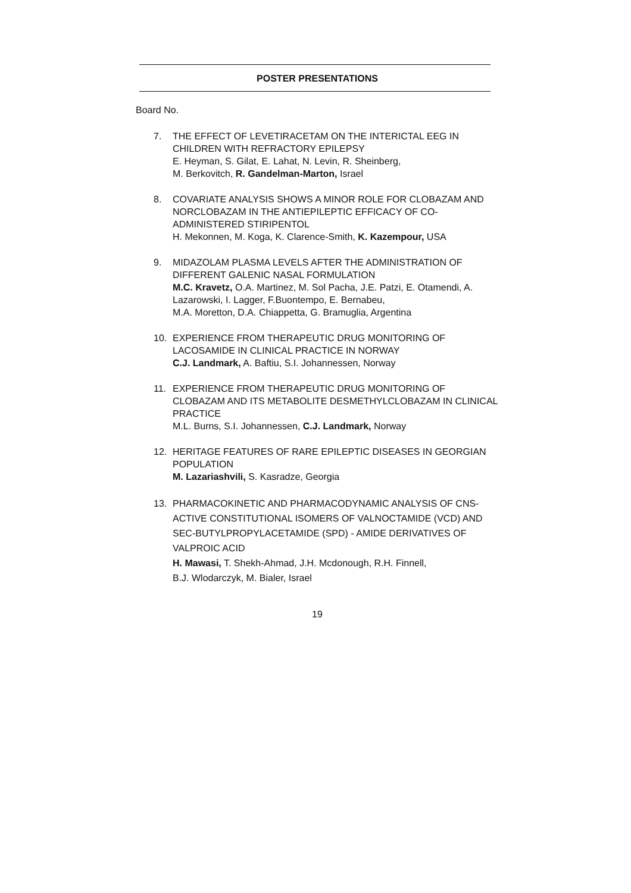POSTER PRESENTATIONS
Board No.
7. THE EFFECT OF LEVETIRACETAM ON THE INTERICTAL EEG IN CHILDREN WITH REFRACTORY EPILEPSY
E. Heyman, S. Gilat, E. Lahat, N. Levin, R. Sheinberg,
M. Berkovitch, R. Gandelman-Marton, Israel
8. COVARIATE ANALYSIS SHOWS A MINOR ROLE FOR CLOBAZAM AND NORCLOBAZAM IN THE ANTIEPILEPTIC EFFICACY OF CO-ADMINISTERED STIRIPENTOL
H. Mekonnen, M. Koga, K. Clarence-Smith, K. Kazempour, USA
9. MIDAZOLAM PLASMA LEVELS AFTER THE ADMINISTRATION OF DIFFERENT GALENIC NASAL FORMULATION
M.C. Kravetz, O.A. Martinez, M. Sol Pacha, J.E. Patzi, E. Otamendi, A. Lazarowski, I. Lagger, F.Buontempo, E. Bernabeu,
M.A. Moretton, D.A. Chiappetta, G. Bramuglia, Argentina
10. EXPERIENCE FROM THERAPEUTIC DRUG MONITORING OF LACOSAMIDE IN CLINICAL PRACTICE IN NORWAY
C.J. Landmark, A. Baftiu, S.I. Johannessen, Norway
11. EXPERIENCE FROM THERAPEUTIC DRUG MONITORING OF CLOBAZAM AND ITS METABOLITE DESMETHYLCLOBAZAM IN CLINICAL PRACTICE
M.L. Burns, S.I. Johannessen, C.J. Landmark, Norway
12. HERITAGE FEATURES OF RARE EPILEPTIC DISEASES IN GEORGIAN POPULATION
M. Lazariashvili, S. Kasradze, Georgia
13. PHARMACOKINETIC AND PHARMACODYNAMIC ANALYSIS OF CNS-ACTIVE CONSTITUTIONAL ISOMERS OF VALNOCTAMIDE (VCD) AND SEC-BUTYLPROPYLACETAMIDE (SPD) - AMIDE DERIVATIVES OF VALPROIC ACID
H. Mawasi, T. Shekh-Ahmad, J.H. Mcdonough, R.H. Finnell,
B.J. Wlodarczyk, M. Bialer, Israel
19